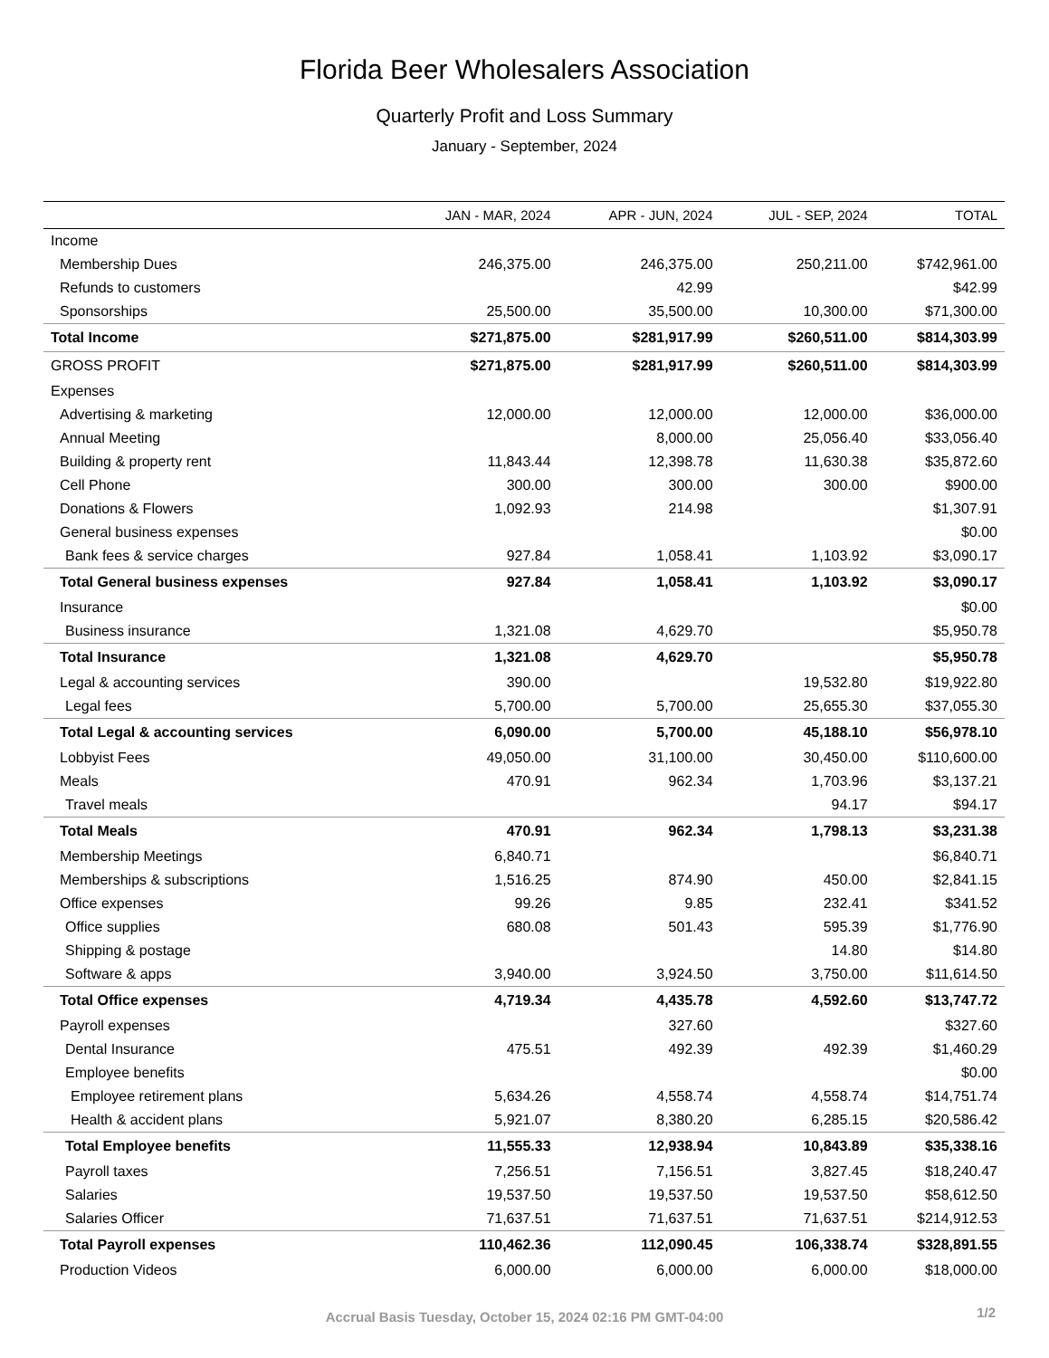Florida Beer Wholesalers Association
Quarterly Profit and Loss Summary
January - September, 2024
| | JAN - MAR, 2024 | APR - JUN, 2024 | JUL - SEP, 2024 | TOTAL |
| --- | --- | --- | --- | --- |
| Income | | | | |
| Membership Dues | 246,375.00 | 246,375.00 | 250,211.00 | $742,961.00 |
| Refunds to customers | | 42.99 | | $42.99 |
| Sponsorships | 25,500.00 | 35,500.00 | 10,300.00 | $71,300.00 |
| Total Income | $271,875.00 | $281,917.99 | $260,511.00 | $814,303.99 |
| GROSS PROFIT | $271,875.00 | $281,917.99 | $260,511.00 | $814,303.99 |
| Expenses | | | | |
| Advertising & marketing | 12,000.00 | 12,000.00 | 12,000.00 | $36,000.00 |
| Annual Meeting | | 8,000.00 | 25,056.40 | $33,056.40 |
| Building & property rent | 11,843.44 | 12,398.78 | 11,630.38 | $35,872.60 |
| Cell Phone | 300.00 | 300.00 | 300.00 | $900.00 |
| Donations & Flowers | 1,092.93 | 214.98 | | $1,307.91 |
| General business expenses | | | | $0.00 |
| Bank fees & service charges | 927.84 | 1,058.41 | 1,103.92 | $3,090.17 |
| Total General business expenses | 927.84 | 1,058.41 | 1,103.92 | $3,090.17 |
| Insurance | | | | $0.00 |
| Business insurance | 1,321.08 | 4,629.70 | | $5,950.78 |
| Total Insurance | 1,321.08 | 4,629.70 | | $5,950.78 |
| Legal & accounting services | 390.00 | | 19,532.80 | $19,922.80 |
| Legal fees | 5,700.00 | 5,700.00 | 25,655.30 | $37,055.30 |
| Total Legal & accounting services | 6,090.00 | 5,700.00 | 45,188.10 | $56,978.10 |
| Lobbyist Fees | 49,050.00 | 31,100.00 | 30,450.00 | $110,600.00 |
| Meals | 470.91 | 962.34 | 1,703.96 | $3,137.21 |
| Travel meals | | | 94.17 | $94.17 |
| Total Meals | 470.91 | 962.34 | 1,798.13 | $3,231.38 |
| Membership Meetings | 6,840.71 | | | $6,840.71 |
| Memberships & subscriptions | 1,516.25 | 874.90 | 450.00 | $2,841.15 |
| Office expenses | 99.26 | 9.85 | 232.41 | $341.52 |
| Office supplies | 680.08 | 501.43 | 595.39 | $1,776.90 |
| Shipping & postage | | | 14.80 | $14.80 |
| Software & apps | 3,940.00 | 3,924.50 | 3,750.00 | $11,614.50 |
| Total Office expenses | 4,719.34 | 4,435.78 | 4,592.60 | $13,747.72 |
| Payroll expenses | | 327.60 | | $327.60 |
| Dental Insurance | 475.51 | 492.39 | 492.39 | $1,460.29 |
| Employee benefits | | | | $0.00 |
| Employee retirement plans | 5,634.26 | 4,558.74 | 4,558.74 | $14,751.74 |
| Health & accident plans | 5,921.07 | 8,380.20 | 6,285.15 | $20,586.42 |
| Total Employee benefits | 11,555.33 | 12,938.94 | 10,843.89 | $35,338.16 |
| Payroll taxes | 7,256.51 | 7,156.51 | 3,827.45 | $18,240.47 |
| Salaries | 19,537.50 | 19,537.50 | 19,537.50 | $58,612.50 |
| Salaries Officer | 71,637.51 | 71,637.51 | 71,637.51 | $214,912.53 |
| Total Payroll expenses | 110,462.36 | 112,090.45 | 106,338.74 | $328,891.55 |
| Production Videos | 6,000.00 | 6,000.00 | 6,000.00 | $18,000.00 |
Accrual Basis Tuesday, October 15, 2024 02:16 PM GMT-04:00
1/2